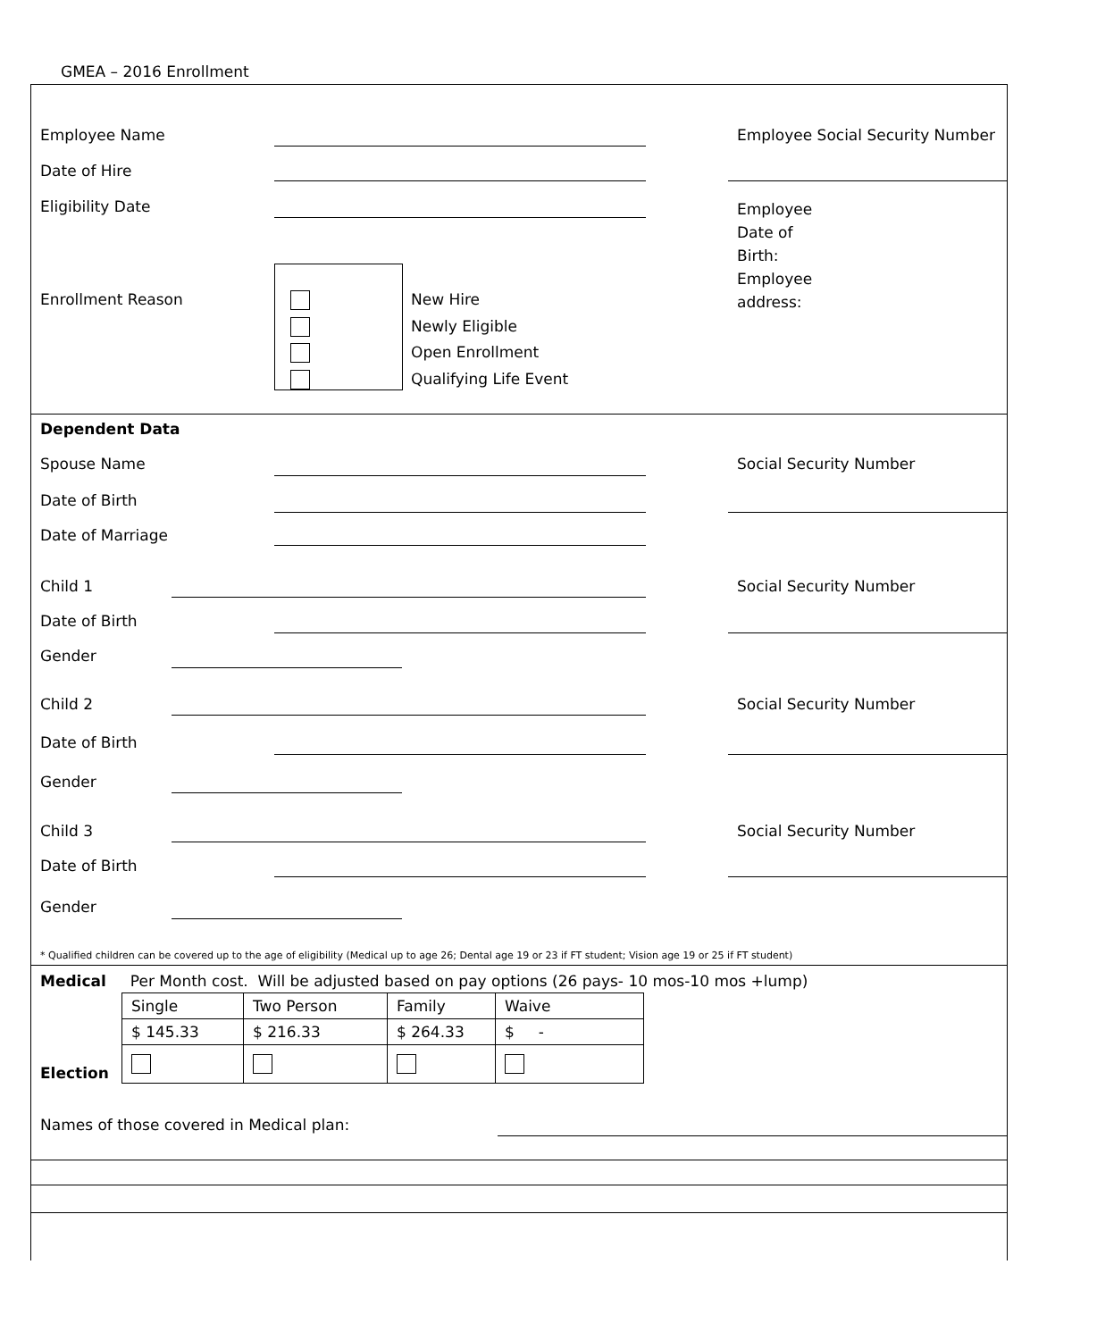GMEA – 2016 Enrollment
Employee Name
Employee Social Security Number
Date of Hire
Eligibility Date
Employee
Date of
Birth:
Employee
address:
Enrollment Reason
New Hire
Newly Eligible
Open Enrollment
Qualifying Life Event
Dependent Data
Spouse Name Social Security Number
Date of Birth
Date of Marriage
Child 1 Social Security Number
Date of Birth
Gender
Child 2 Social Security Number
Date of Birth
Gender
Child 3 Social Security Number
Date of Birth
Gender
* Qualified children can be covered up to the age of eligibility (Medical up to age 26; Dental age 19 or 23 if FT student; Vision age 19 or 25 if FT student)
Medical Per Month cost. Will be adjusted based on pay options (26 pays- 10 mos-10 mos +lump)
| Single | Two Person | Family | Waive |
| $ 145.33 | $ 216.33 | $ 264.33 | $ - |
Election
Names of those covered in Medical plan: